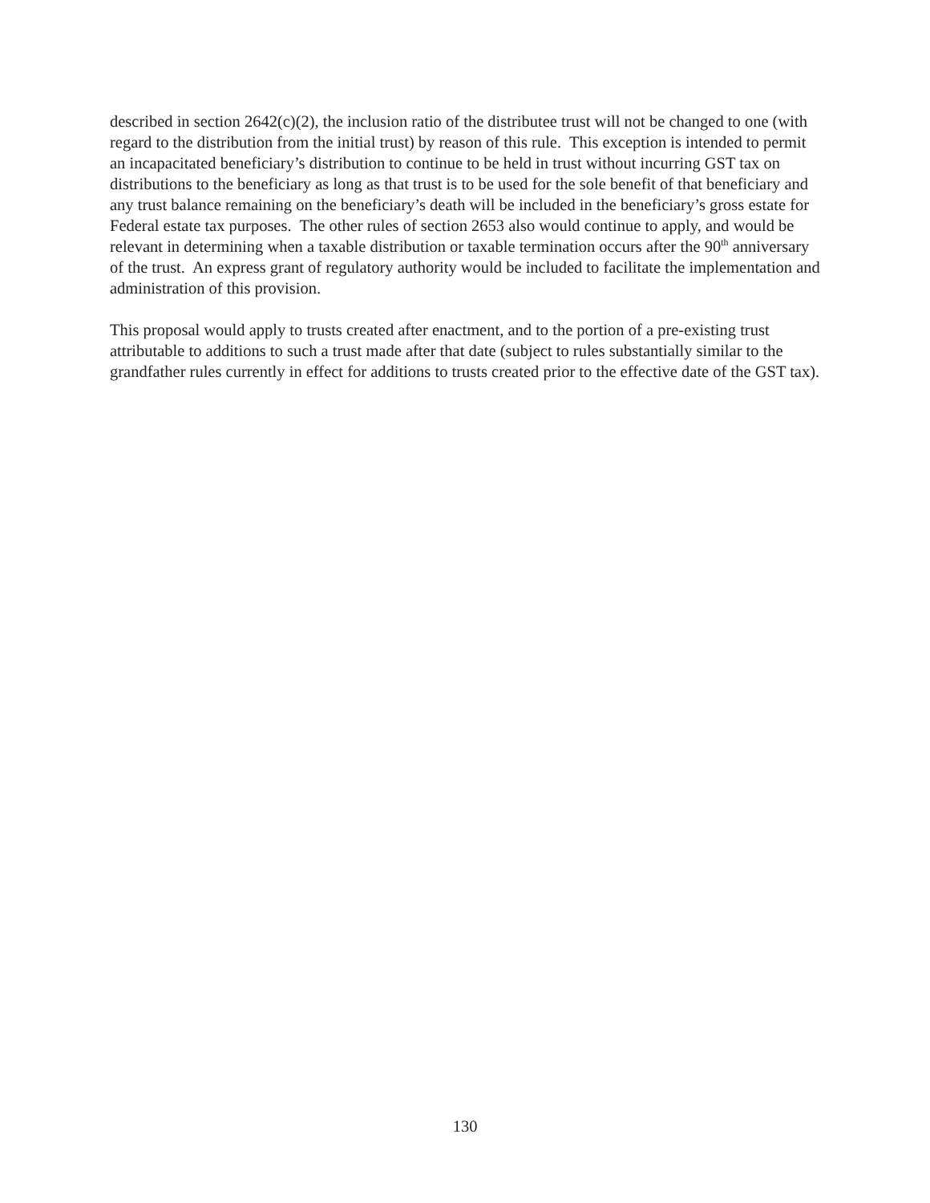described in section 2642(c)(2), the inclusion ratio of the distributee trust will not be changed to one (with regard to the distribution from the initial trust) by reason of this rule. This exception is intended to permit an incapacitated beneficiary’s distribution to continue to be held in trust without incurring GST tax on distributions to the beneficiary as long as that trust is to be used for the sole benefit of that beneficiary and any trust balance remaining on the beneficiary’s death will be included in the beneficiary’s gross estate for Federal estate tax purposes. The other rules of section 2653 also would continue to apply, and would be relevant in determining when a taxable distribution or taxable termination occurs after the 90<sup>th</sup> anniversary of the trust. An express grant of regulatory authority would be included to facilitate the implementation and administration of this provision.
This proposal would apply to trusts created after enactment, and to the portion of a pre-existing trust attributable to additions to such a trust made after that date (subject to rules substantially similar to the grandfather rules currently in effect for additions to trusts created prior to the effective date of the GST tax).
130